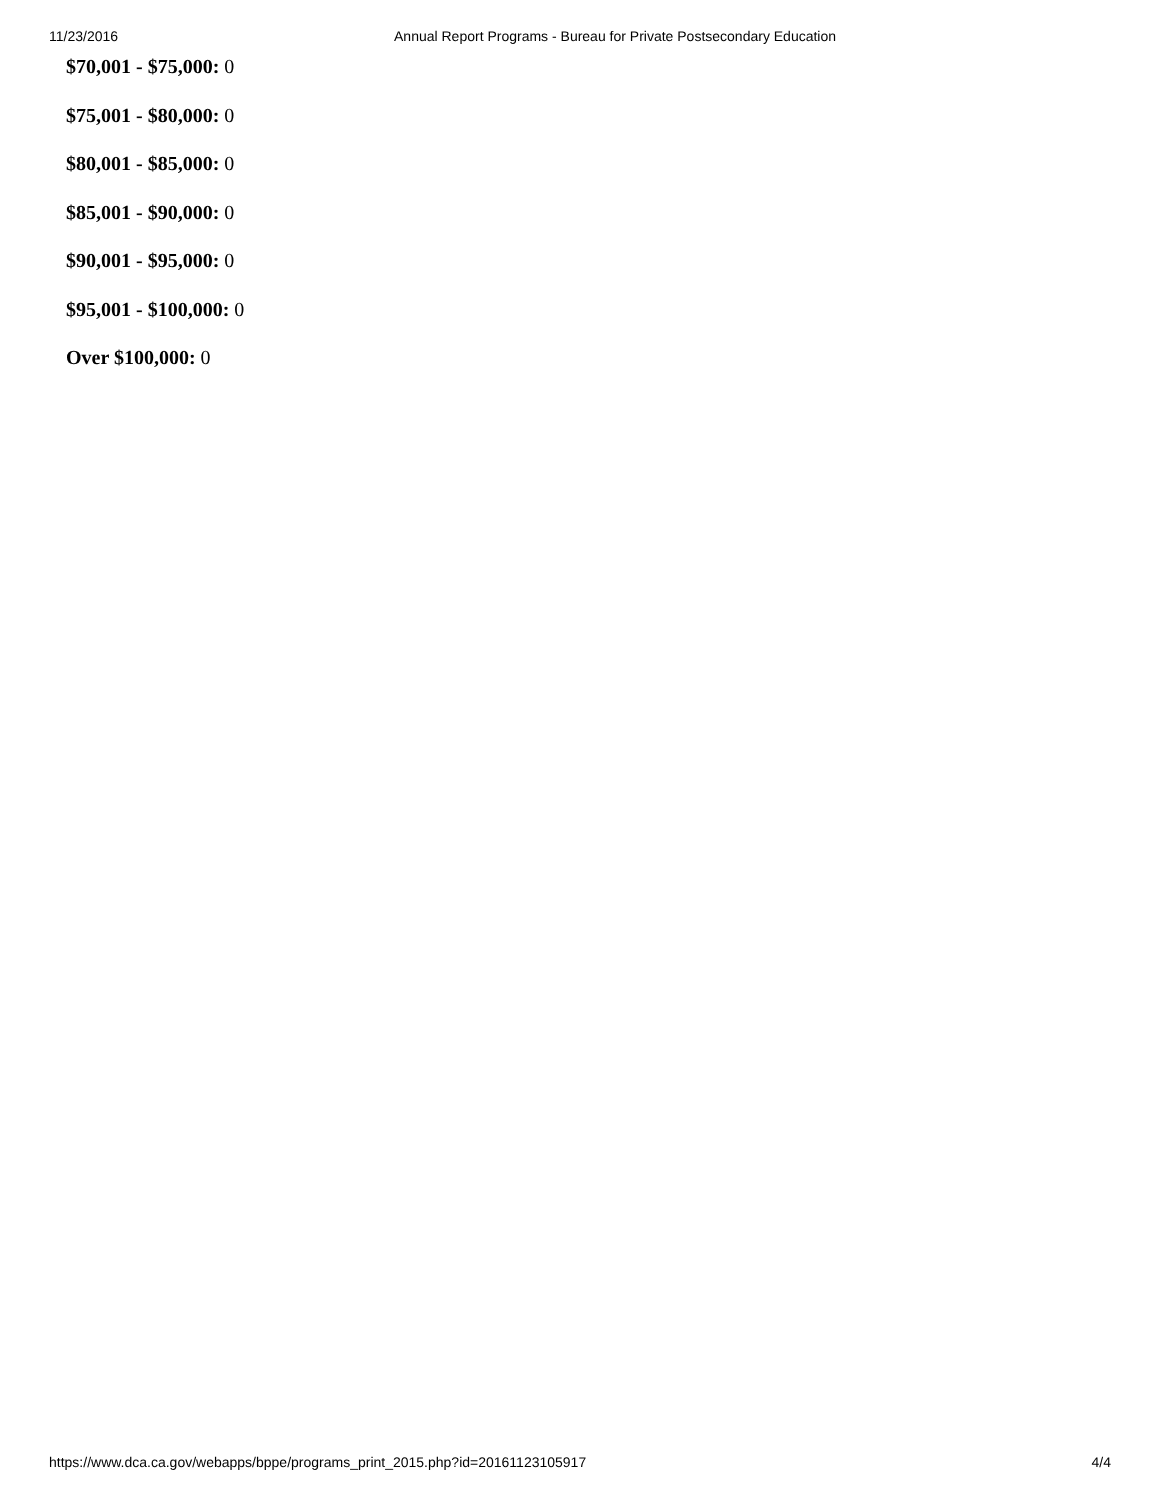11/23/2016 Annual Report Programs - Bureau for Private Postsecondary Education
$70,001 - $75,000: 0
$75,001 - $80,000: 0
$80,001 - $85,000: 0
$85,001 - $90,000: 0
$90,001 - $95,000: 0
$95,001 - $100,000: 0
Over $100,000: 0
https://www.dca.ca.gov/webapps/bppe/programs_print_2015.php?id=20161123105917 4/4